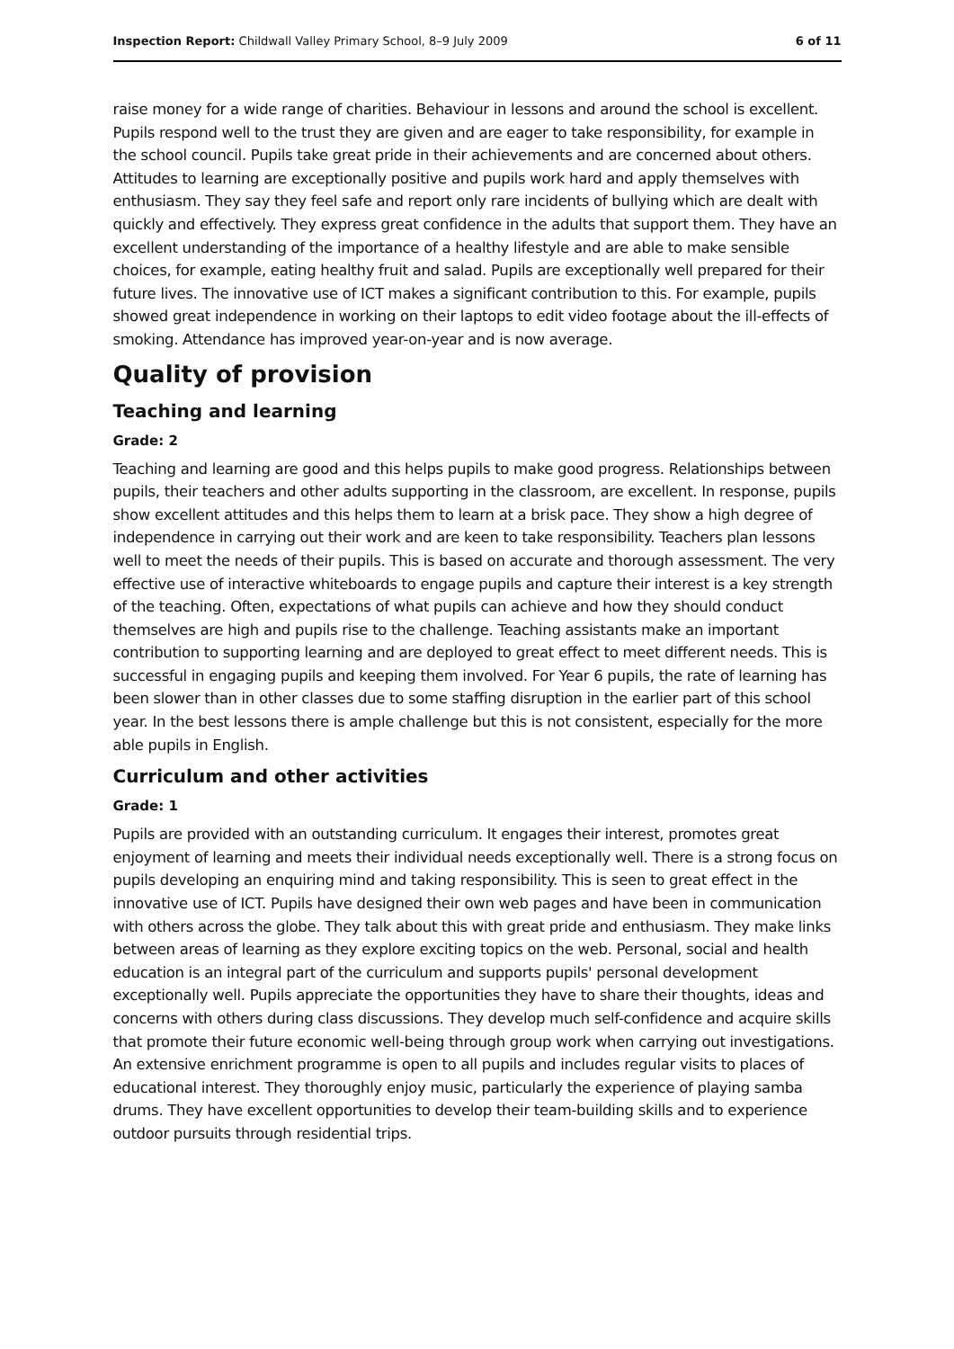Inspection Report: Childwall Valley Primary School, 8–9 July 2009 6 of 11
raise money for a wide range of charities. Behaviour in lessons and around the school is excellent. Pupils respond well to the trust they are given and are eager to take responsibility, for example in the school council. Pupils take great pride in their achievements and are concerned about others. Attitudes to learning are exceptionally positive and pupils work hard and apply themselves with enthusiasm. They say they feel safe and report only rare incidents of bullying which are dealt with quickly and effectively. They express great confidence in the adults that support them. They have an excellent understanding of the importance of a healthy lifestyle and are able to make sensible choices, for example, eating healthy fruit and salad. Pupils are exceptionally well prepared for their future lives. The innovative use of ICT makes a significant contribution to this. For example, pupils showed great independence in working on their laptops to edit video footage about the ill-effects of smoking. Attendance has improved year-on-year and is now average.
Quality of provision
Teaching and learning
Grade: 2
Teaching and learning are good and this helps pupils to make good progress. Relationships between pupils, their teachers and other adults supporting in the classroom, are excellent. In response, pupils show excellent attitudes and this helps them to learn at a brisk pace. They show a high degree of independence in carrying out their work and are keen to take responsibility. Teachers plan lessons well to meet the needs of their pupils. This is based on accurate and thorough assessment. The very effective use of interactive whiteboards to engage pupils and capture their interest is a key strength of the teaching. Often, expectations of what pupils can achieve and how they should conduct themselves are high and pupils rise to the challenge. Teaching assistants make an important contribution to supporting learning and are deployed to great effect to meet different needs. This is successful in engaging pupils and keeping them involved. For Year 6 pupils, the rate of learning has been slower than in other classes due to some staffing disruption in the earlier part of this school year. In the best lessons there is ample challenge but this is not consistent, especially for the more able pupils in English.
Curriculum and other activities
Grade: 1
Pupils are provided with an outstanding curriculum. It engages their interest, promotes great enjoyment of learning and meets their individual needs exceptionally well. There is a strong focus on pupils developing an enquiring mind and taking responsibility. This is seen to great effect in the innovative use of ICT. Pupils have designed their own web pages and have been in communication with others across the globe. They talk about this with great pride and enthusiasm. They make links between areas of learning as they explore exciting topics on the web. Personal, social and health education is an integral part of the curriculum and supports pupils' personal development exceptionally well. Pupils appreciate the opportunities they have to share their thoughts, ideas and concerns with others during class discussions. They develop much self-confidence and acquire skills that promote their future economic well-being through group work when carrying out investigations. An extensive enrichment programme is open to all pupils and includes regular visits to places of educational interest. They thoroughly enjoy music, particularly the experience of playing samba drums. They have excellent opportunities to develop their team-building skills and to experience outdoor pursuits through residential trips.